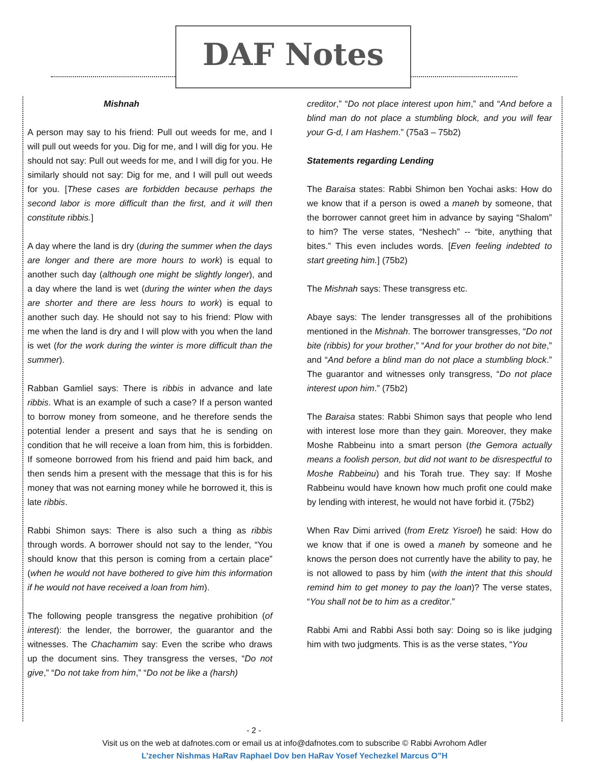DAF Notes
Mishnah
A person may say to his friend: Pull out weeds for me, and I will pull out weeds for you. Dig for me, and I will dig for you. He should not say: Pull out weeds for me, and I will dig for you. He similarly should not say: Dig for me, and I will pull out weeds for you. [These cases are forbidden because perhaps the second labor is more difficult than the first, and it will then constitute ribbis.]
A day where the land is dry (during the summer when the days are longer and there are more hours to work) is equal to another such day (although one might be slightly longer), and a day where the land is wet (during the winter when the days are shorter and there are less hours to work) is equal to another such day. He should not say to his friend: Plow with me when the land is dry and I will plow with you when the land is wet (for the work during the winter is more difficult than the summer).
Rabban Gamliel says: There is ribbis in advance and late ribbis. What is an example of such a case? If a person wanted to borrow money from someone, and he therefore sends the potential lender a present and says that he is sending on condition that he will receive a loan from him, this is forbidden. If someone borrowed from his friend and paid him back, and then sends him a present with the message that this is for his money that was not earning money while he borrowed it, this is late ribbis.
Rabbi Shimon says: There is also such a thing as ribbis through words. A borrower should not say to the lender, “You should know that this person is coming from a certain place” (when he would not have bothered to give him this information if he would not have received a loan from him).
The following people transgress the negative prohibition (of interest): the lender, the borrower, the guarantor and the witnesses. The Chachamim say: Even the scribe who draws up the document sins. They transgress the verses, “Do not give,” “Do not take from him,” “Do not be like a (harsh)
creditor,” “Do not place interest upon him,” and “And before a blind man do not place a stumbling block, and you will fear your G-d, I am Hashem.” (75a3 – 75b2)
Statements regarding Lending
The Baraisa states: Rabbi Shimon ben Yochai asks: How do we know that if a person is owed a maneh by someone, that the borrower cannot greet him in advance by saying “Shalom” to him? The verse states, “Neshech” -- “bite, anything that bites.” This even includes words. [Even feeling indebted to start greeting him.] (75b2)
The Mishnah says: These transgress etc.
Abaye says: The lender transgresses all of the prohibitions mentioned in the Mishnah. The borrower transgresses, “Do not bite (ribbis) for your brother,” “And for your brother do not bite,” and “And before a blind man do not place a stumbling block.” The guarantor and witnesses only transgress, “Do not place interest upon him.” (75b2)
The Baraisa states: Rabbi Shimon says that people who lend with interest lose more than they gain. Moreover, they make Moshe Rabbeinu into a smart person (the Gemora actually means a foolish person, but did not want to be disrespectful to Moshe Rabbeinu) and his Torah true. They say: If Moshe Rabbeinu would have known how much profit one could make by lending with interest, he would not have forbid it. (75b2)
When Rav Dimi arrived (from Eretz Yisroel) he said: How do we know that if one is owed a maneh by someone and he knows the person does not currently have the ability to pay, he is not allowed to pass by him (with the intent that this should remind him to get money to pay the loan)? The verse states, “You shall not be to him as a creditor.”
Rabbi Ami and Rabbi Assi both say: Doing so is like judging him with two judgments. This is as the verse states, “You
- 2 -
Visit us on the web at dafnotes.com or email us at info@dafnotes.com to subscribe © Rabbi Avrohom Adler
L’zecher Nishmas HaRav Raphael Dov ben HaRav Yosef Yechezkel Marcus O”H